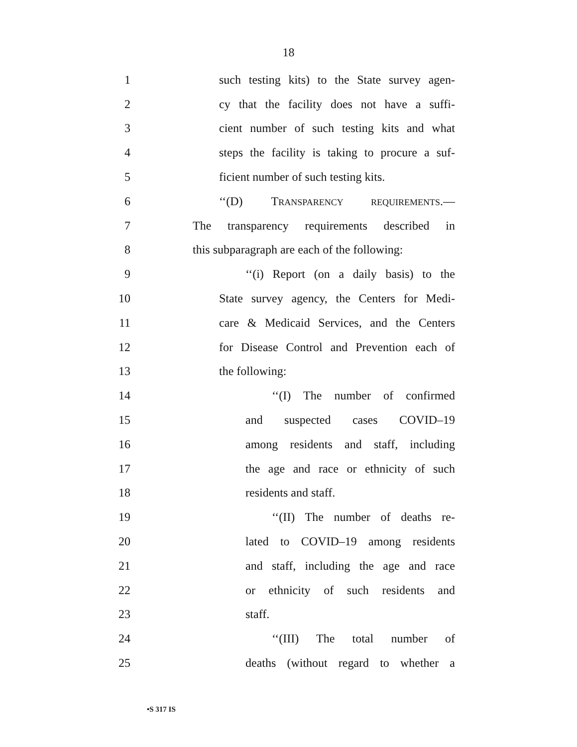18
1 such testing kits) to the State survey agen-
2 cy that the facility does not have a suffi-
3 cient number of such testing kits and what
4 steps the facility is taking to procure a suf-
5 ficient number of such testing kits.
6 ‘‘(D) TRANSPARENCY REQUIREMENTS.—
7 The transparency requirements described in
8 this subparagraph are each of the following:
9 ‘‘(i) Report (on a daily basis) to the
10 State survey agency, the Centers for Medi-
11 care & Medicaid Services, and the Centers
12 for Disease Control and Prevention each of
13 the following:
14 ‘‘(I) The number of confirmed
15 and suspected cases COVID–19
16 among residents and staff, including
17 the age and race or ethnicity of such
18 residents and staff.
19 ‘‘(II) The number of deaths re-
20 lated to COVID–19 among residents
21 and staff, including the age and race
22 or ethnicity of such residents and
23 staff.
24 ‘‘(III) The total number of
25 deaths (without regard to whether a
•S 317 IS